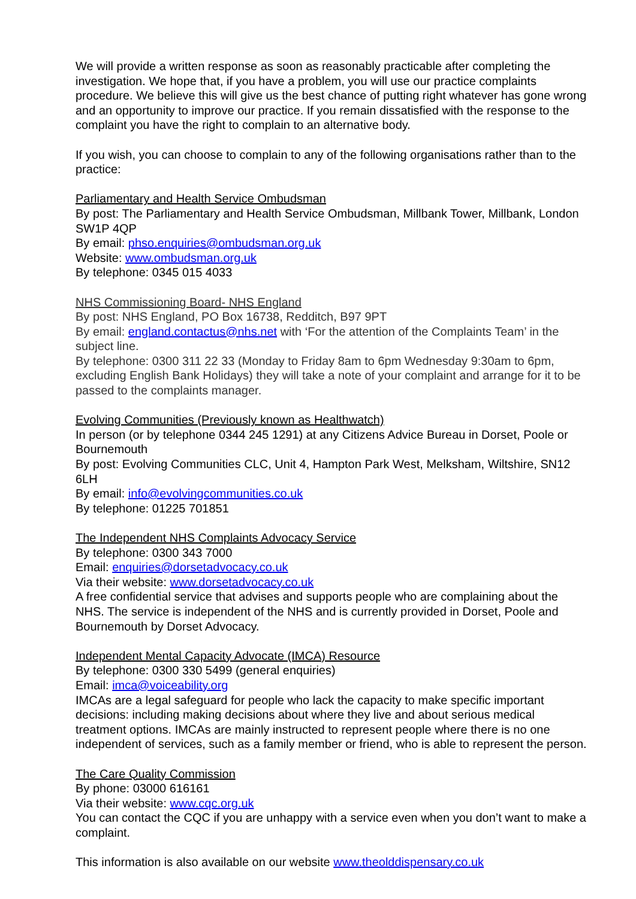We will provide a written response as soon as reasonably practicable after completing the investigation. We hope that, if you have a problem, you will use our practice complaints procedure. We believe this will give us the best chance of putting right whatever has gone wrong and an opportunity to improve our practice. If you remain dissatisfied with the response to the complaint you have the right to complain to an alternative body.
If you wish, you can choose to complain to any of the following organisations rather than to the practice:
Parliamentary and Health Service Ombudsman
By post: The Parliamentary and Health Service Ombudsman, Millbank Tower, Millbank, London SW1P 4QP
By email: phso.enquiries@ombudsman.org.uk
Website: www.ombudsman.org.uk
By telephone: 0345 015 4033
NHS Commissioning Board- NHS England
By post: NHS England, PO Box 16738, Redditch, B97 9PT
By email: england.contactus@nhs.net with ‘For the attention of the Complaints Team’ in the subject line.
By telephone: 0300 311 22 33 (Monday to Friday 8am to 6pm Wednesday 9:30am to 6pm, excluding English Bank Holidays) they will take a note of your complaint and arrange for it to be passed to the complaints manager.
Evolving Communities (Previously known as Healthwatch)
In person (or by telephone 0344 245 1291) at any Citizens Advice Bureau in Dorset, Poole or Bournemouth
By post: Evolving Communities CLC, Unit 4, Hampton Park West, Melksham, Wiltshire, SN12 6LH
By email: info@evolvingcommunities.co.uk
By telephone: 01225 701851
The Independent NHS Complaints Advocacy Service
By telephone: 0300 343 7000
Email: enquiries@dorsetadvocacy.co.uk
Via their website: www.dorsetadvocacy.co.uk
A free confidential service that advises and supports people who are complaining about the NHS. The service is independent of the NHS and is currently provided in Dorset, Poole and Bournemouth by Dorset Advocacy.
Independent Mental Capacity Advocate (IMCA) Resource
By telephone: 0300 330 5499 (general enquiries)
Email: imca@voiceability.org
IMCAs are a legal safeguard for people who lack the capacity to make specific important decisions: including making decisions about where they live and about serious medical treatment options. IMCAs are mainly instructed to represent people where there is no one independent of services, such as a family member or friend, who is able to represent the person.
The Care Quality Commission
By phone: 03000 616161
Via their website: www.cqc.org.uk
You can contact the CQC if you are unhappy with a service even when you don’t want to make a complaint.
This information is also available on our website www.theolddispensary.co.uk